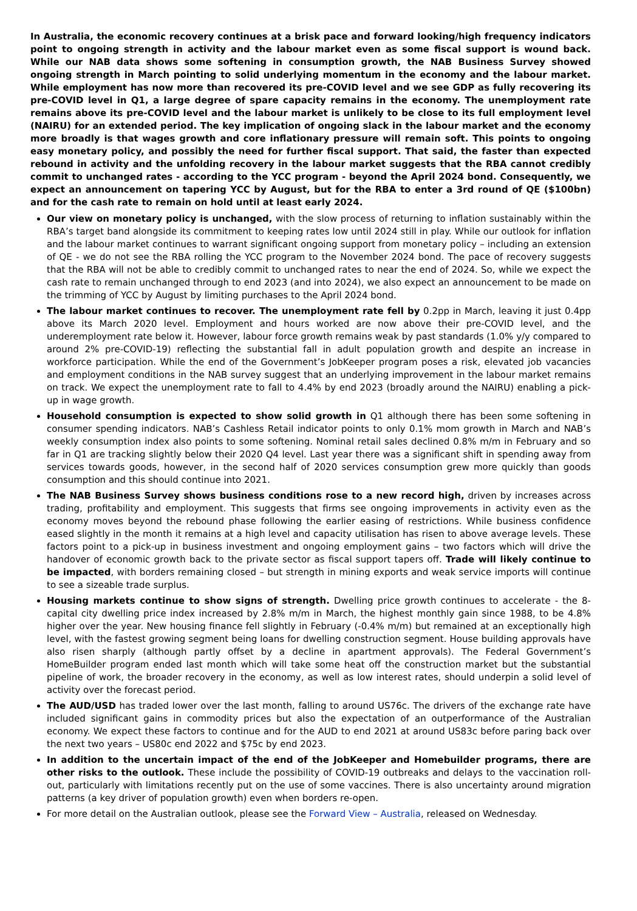In Australia, the economic recovery continues at a brisk pace and forward looking/high frequency indicators point to ongoing strength in activity and the labour market even as some fiscal support is wound back. While our NAB data shows some softening in consumption growth, the NAB Business Survey showed ongoing strength in March pointing to solid underlying momentum in the economy and the labour market. While employment has now more than recovered its pre-COVID level and we see GDP as fully recovering its pre-COVID level in Q1, a large degree of spare capacity remains in the economy. The unemployment rate remains above its pre-COVID level and the labour market is unlikely to be close to its full employment level (NAIRU) for an extended period. The key implication of ongoing slack in the labour market and the economy more broadly is that wages growth and core inflationary pressure will remain soft. This points to ongoing easy monetary policy, and possibly the need for further fiscal support. That said, the faster than expected rebound in activity and the unfolding recovery in the labour market suggests that the RBA cannot credibly commit to unchanged rates - according to the YCC program - beyond the April 2024 bond. Consequently, we expect an announcement on tapering YCC by August, but for the RBA to enter a 3rd round of QE ($100bn) and for the cash rate to remain on hold until at least early 2024.
Our view on monetary policy is unchanged, with the slow process of returning to inflation sustainably within the RBA’s target band alongside its commitment to keeping rates low until 2024 still in play. While our outlook for inflation and the labour market continues to warrant significant ongoing support from monetary policy – including an extension of QE - we do not see the RBA rolling the YCC program to the November 2024 bond. The pace of recovery suggests that the RBA will not be able to credibly commit to unchanged rates to near the end of 2024. So, while we expect the cash rate to remain unchanged through to end 2023 (and into 2024), we also expect an announcement to be made on the trimming of YCC by August by limiting purchases to the April 2024 bond.
The labour market continues to recover. The unemployment rate fell by 0.2pp in March, leaving it just 0.4pp above its March 2020 level. Employment and hours worked are now above their pre-COVID level, and the underemployment rate below it. However, labour force growth remains weak by past standards (1.0% y/y compared to around 2% pre-COVID-19) reflecting the substantial fall in adult population growth and despite an increase in workforce participation. While the end of the Government’s JobKeeper program poses a risk, elevated job vacancies and employment conditions in the NAB survey suggest that an underlying improvement in the labour market remains on track. We expect the unemployment rate to fall to 4.4% by end 2023 (broadly around the NAIRU) enabling a pick-up in wage growth.
Household consumption is expected to show solid growth in Q1 although there has been some softening in consumer spending indicators. NAB’s Cashless Retail indicator points to only 0.1% mom growth in March and NAB’s weekly consumption index also points to some softening. Nominal retail sales declined 0.8% m/m in February and so far in Q1 are tracking slightly below their 2020 Q4 level. Last year there was a significant shift in spending away from services towards goods, however, in the second half of 2020 services consumption grew more quickly than goods consumption and this should continue into 2021.
The NAB Business Survey shows business conditions rose to a new record high, driven by increases across trading, profitability and employment. This suggests that firms see ongoing improvements in activity even as the economy moves beyond the rebound phase following the earlier easing of restrictions. While business confidence eased slightly in the month it remains at a high level and capacity utilisation has risen to above average levels. These factors point to a pick-up in business investment and ongoing employment gains – two factors which will drive the handover of economic growth back to the private sector as fiscal support tapers off. Trade will likely continue to be impacted, with borders remaining closed – but strength in mining exports and weak service imports will continue to see a sizeable trade surplus.
Housing markets continue to show signs of strength. Dwelling price growth continues to accelerate - the 8-capital city dwelling price index increased by 2.8% m/m in March, the highest monthly gain since 1988, to be 4.8% higher over the year. New housing finance fell slightly in February (-0.4% m/m) but remained at an exceptionally high level, with the fastest growing segment being loans for dwelling construction segment. House building approvals have also risen sharply (although partly offset by a decline in apartment approvals). The Federal Government’s HomeBuilder program ended last month which will take some heat off the construction market but the substantial pipeline of work, the broader recovery in the economy, as well as low interest rates, should underpin a solid level of activity over the forecast period.
The AUD/USD has traded lower over the last month, falling to around US76c. The drivers of the exchange rate have included significant gains in commodity prices but also the expectation of an outperformance of the Australian economy. We expect these factors to continue and for the AUD to end 2021 at around US83c before paring back over the next two years – US80c end 2022 and $75c by end 2023.
In addition to the uncertain impact of the end of the JobKeeper and Homebuilder programs, there are other risks to the outlook. These include the possibility of COVID-19 outbreaks and delays to the vaccination roll-out, particularly with limitations recently put on the use of some vaccines. There is also uncertainty around migration patterns (a key driver of population growth) even when borders re-open.
For more detail on the Australian outlook, please see the Forward View – Australia, released on Wednesday.